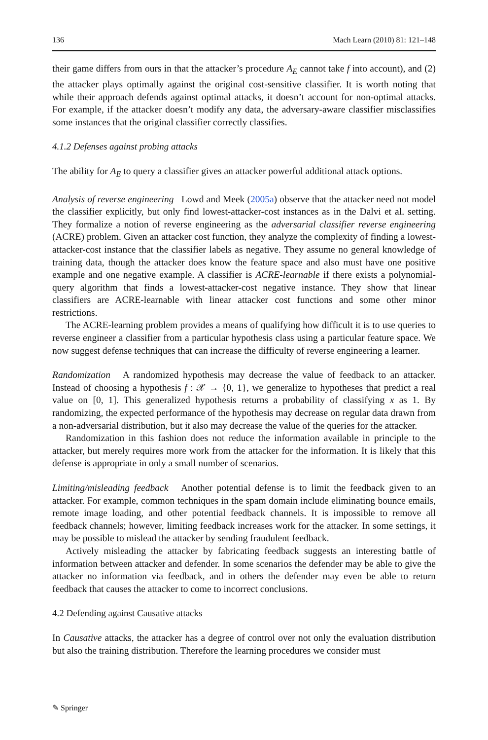136 Mach Learn (2010) 81: 121–148
their game differs from ours in that the attacker’s procedure A<sub>E</sub> cannot take f into account), and (2) the attacker plays optimally against the original cost-sensitive classifier. It is worth noting that while their approach defends against optimal attacks, it doesn’t account for non-optimal attacks. For example, if the attacker doesn’t modify any data, the adversary-aware classifier misclassifies some instances that the original classifier correctly classifies.
4.1.2 Defenses against probing attacks
The ability for A<sub>E</sub> to query a classifier gives an attacker powerful additional attack options.
Analysis of reverse engineering Lowd and Meek (2005a) observe that the attacker need not model the classifier explicitly, but only find lowest-attacker-cost instances as in the Dalvi et al. setting. They formalize a notion of reverse engineering as the adversarial classifier reverse engineering (ACRE) problem. Given an attacker cost function, they analyze the complexity of finding a lowest-attacker-cost instance that the classifier labels as negative. They assume no general knowledge of training data, though the attacker does know the feature space and also must have one positive example and one negative example. A classifier is ACRE-learnable if there exists a polynomial-query algorithm that finds a lowest-attacker-cost negative instance. They show that linear classifiers are ACRE-learnable with linear attacker cost functions and some other minor restrictions.
The ACRE-learning problem provides a means of qualifying how difficult it is to use queries to reverse engineer a classifier from a particular hypothesis class using a particular feature space. We now suggest defense techniques that can increase the difficulty of reverse engineering a learner.
Randomization A randomized hypothesis may decrease the value of feedback to an attacker. Instead of choosing a hypothesis f : 𝒳 → {0, 1}, we generalize to hypotheses that predict a real value on [0, 1]. This generalized hypothesis returns a probability of classifying x as 1. By randomizing, the expected performance of the hypothesis may decrease on regular data drawn from a non-adversarial distribution, but it also may decrease the value of the queries for the attacker.
Randomization in this fashion does not reduce the information available in principle to the attacker, but merely requires more work from the attacker for the information. It is likely that this defense is appropriate in only a small number of scenarios.
Limiting/misleading feedback Another potential defense is to limit the feedback given to an attacker. For example, common techniques in the spam domain include eliminating bounce emails, remote image loading, and other potential feedback channels. It is impossible to remove all feedback channels; however, limiting feedback increases work for the attacker. In some settings, it may be possible to mislead the attacker by sending fraudulent feedback.
Actively misleading the attacker by fabricating feedback suggests an interesting battle of information between attacker and defender. In some scenarios the defender may be able to give the attacker no information via feedback, and in others the defender may even be able to return feedback that causes the attacker to come to incorrect conclusions.
4.2 Defending against Causative attacks
In Causative attacks, the attacker has a degree of control over not only the evaluation distribution but also the training distribution. Therefore the learning procedures we consider must
✎ Springer